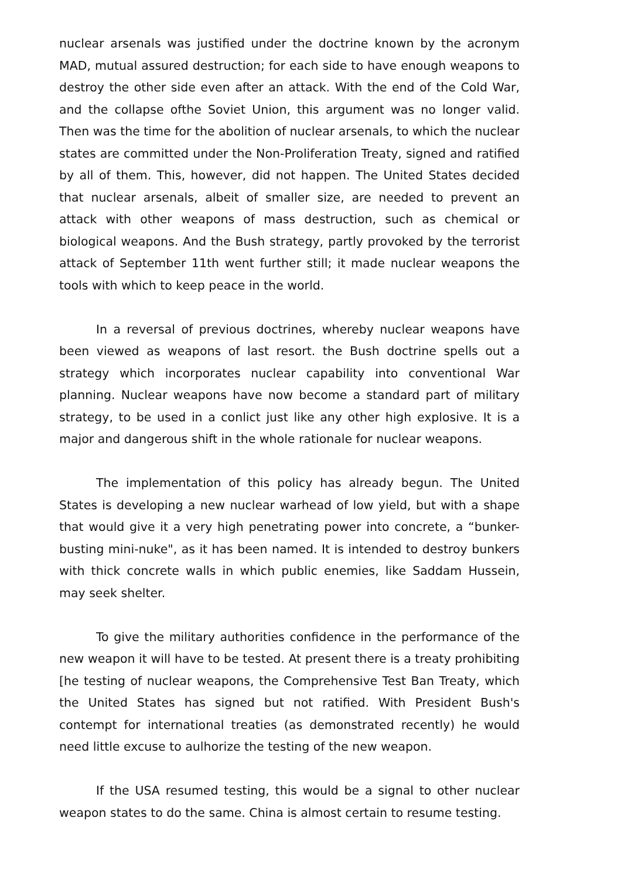nuclear arsenals was justified under the doctrine known by the acronym MAD, mutual assured destruction; for each side to have enough weapons to destroy the other side even after an attack. With the end of the Cold War, and the collapse ofthe Soviet Union, this argument was no longer valid. Then was the time for the abolition of nuclear arsenals, to which the nuclear states are committed under the Non-Proliferation Treaty, signed and ratified by all of them. This, however, did not happen. The United States decided that nuclear arsenals, albeit of smaller size, are needed to prevent an attack with other weapons of mass destruction, such as chemical or biological weapons. And the Bush strategy, partly provoked by the terrorist attack of September 11th went further still; it made nuclear weapons the tools with which to keep peace in the world.
In a reversal of previous doctrines, whereby nuclear weapons have been viewed as weapons of last resort. the Bush doctrine spells out a strategy which incorporates nuclear capability into conventional War planning. Nuclear weapons have now become a standard part of military strategy, to be used in a conlict just like any other high explosive. It is a major and dangerous shift in the whole rationale for nuclear weapons.
The implementation of this policy has already begun. The United States is developing a new nuclear warhead of low yield, but with a shape that would give it a very high penetrating power into concrete, a “bunker-busting mini-nuke", as it has been named. It is intended to destroy bunkers with thick concrete walls in which public enemies, like Saddam Hussein, may seek shelter.
To give the military authorities confidence in the performance of the new weapon it will have to be tested. At present there is a treaty prohibiting [he testing of nuclear weapons, the Comprehensive Test Ban Treaty, which the United States has signed but not ratified. With President Bush's contempt for international treaties (as demonstrated recently) he would need little excuse to aulhorize the testing of the new weapon.
If the USA resumed testing, this would be a signal to other nuclear weapon states to do the same. China is almost certain to resume testing.